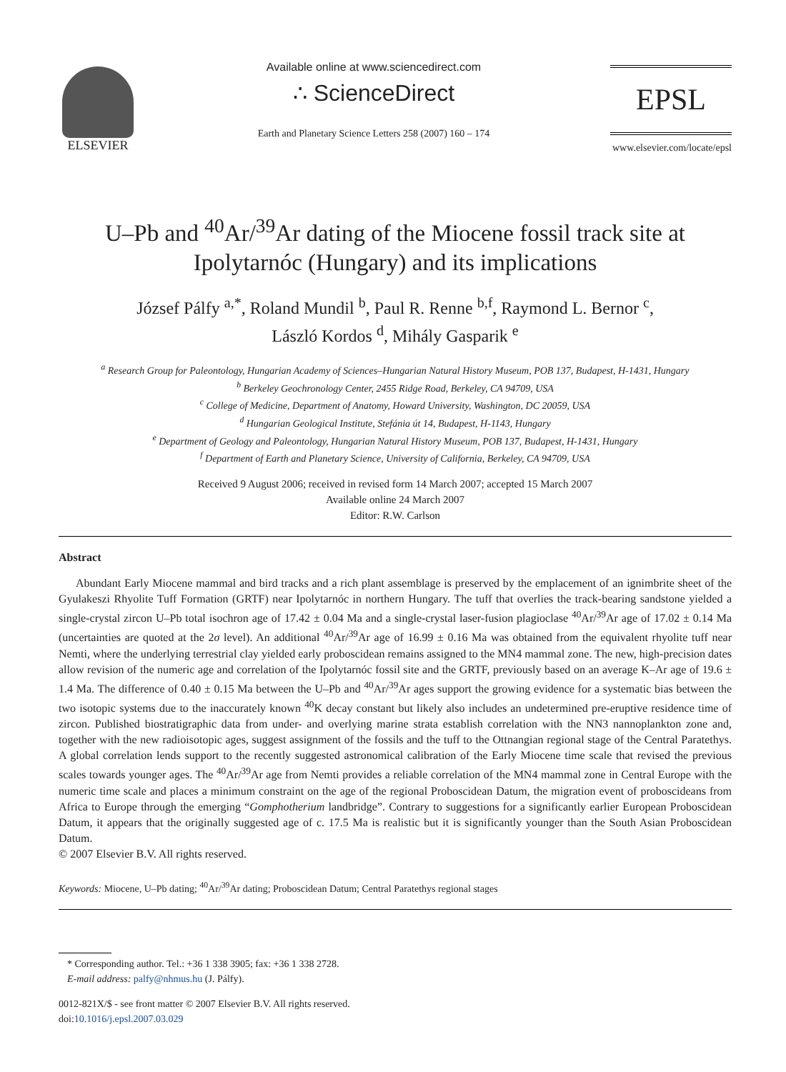ELSEVIER Available online at www.sciencedirect.com
∴ ScienceDirect
Earth and Planetary Science Letters 258 (2007) 160 – 174
EPSL
www.elsevier.com/locate/epsl
U–Pb and <sup>40</sup>Ar/<sup>39</sup>Ar dating of the Miocene fossil track site at Ipolytarnóc (Hungary) and its implications
József Pálfy <sup>a,*</sup>, Roland Mundil <sup>b</sup>, Paul R. Renne <sup>b,f</sup>, Raymond L. Bernor <sup>c</sup>,
László Kordos <sup>d</sup>, Mihály Gasparik <sup>e</sup>
<sup>a</sup> Research Group for Paleontology, Hungarian Academy of Sciences–Hungarian Natural History Museum, POB 137, Budapest, H-1431, Hungary
<sup>b</sup> Berkeley Geochronology Center, 2455 Ridge Road, Berkeley, CA 94709, USA
<sup>c</sup> College of Medicine, Department of Anatomy, Howard University, Washington, DC 20059, USA
<sup>d</sup> Hungarian Geological Institute, Stefánia út 14, Budapest, H-1143, Hungary
<sup>e</sup> Department of Geology and Paleontology, Hungarian Natural History Museum, POB 137, Budapest, H-1431, Hungary
<sup>f</sup> Department of Earth and Planetary Science, University of California, Berkeley, CA 94709, USA
Received 9 August 2006; received in revised form 14 March 2007; accepted 15 March 2007
Available online 24 March 2007
Editor: R.W. Carlson
Abstract
Abundant Early Miocene mammal and bird tracks and a rich plant assemblage is preserved by the emplacement of an ignimbrite sheet of the Gyulakeszi Rhyolite Tuff Formation (GRTF) near Ipolytarnóc in northern Hungary. The tuff that overlies the track-bearing sandstone yielded a single-crystal zircon U–Pb total isochron age of 17.42 ± 0.04 Ma and a single-crystal laser-fusion plagioclase <sup>40</sup>Ar/<sup>39</sup>Ar age of 17.02 ± 0.14 Ma (uncertainties are quoted at the 2σ level). An additional <sup>40</sup>Ar/<sup>39</sup>Ar age of 16.99 ± 0.16 Ma was obtained from the equivalent rhyolite tuff near Nemti, where the underlying terrestrial clay yielded early proboscidean remains assigned to the MN4 mammal zone. The new, high-precision dates allow revision of the numeric age and correlation of the Ipolytarnóc fossil site and the GRTF, previously based on an average K–Ar age of 19.6 ± 1.4 Ma. The difference of 0.40 ± 0.15 Ma between the U–Pb and <sup>40</sup>Ar/<sup>39</sup>Ar ages support the growing evidence for a systematic bias between the two isotopic systems due to the inaccurately known <sup>40</sup>K decay constant but likely also includes an undetermined pre-eruptive residence time of zircon. Published biostratigraphic data from under- and overlying marine strata establish correlation with the NN3 nannoplankton zone and, together with the new radioisotopic ages, suggest assignment of the fossils and the tuff to the Ottnangian regional stage of the Central Paratethys. A global correlation lends support to the recently suggested astronomical calibration of the Early Miocene time scale that revised the previous scales towards younger ages. The <sup>40</sup>Ar/<sup>39</sup>Ar age from Nemti provides a reliable correlation of the MN4 mammal zone in Central Europe with the numeric time scale and places a minimum constraint on the age of the regional Proboscidean Datum, the migration event of proboscideans from Africa to Europe through the emerging “Gomphotherium landbridge”. Contrary to suggestions for a significantly earlier European Proboscidean Datum, it appears that the originally suggested age of c. 17.5 Ma is realistic but it is significantly younger than the South Asian Proboscidean Datum.
© 2007 Elsevier B.V. All rights reserved.
Keywords: Miocene, U–Pb dating; <sup>40</sup>Ar/<sup>39</sup>Ar dating; Proboscidean Datum; Central Paratethys regional stages
* Corresponding author. Tel.: +36 1 338 3905; fax: +36 1 338 2728.
E-mail address: palfy@nhmus.hu (J. Pálfy).
0012-821X/$ - see front matter © 2007 Elsevier B.V. All rights reserved.
doi:10.1016/j.epsl.2007.03.029